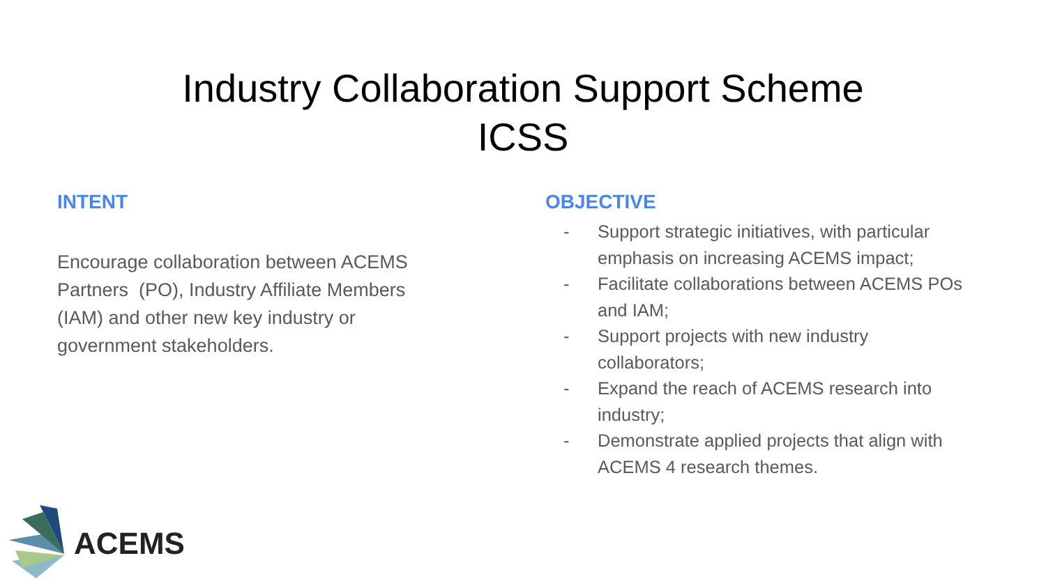Industry Collaboration Support Scheme
ICSS
INTENT
Encourage collaboration between ACEMS Partners (PO), Industry Affiliate Members (IAM) and other new key industry or government stakeholders.
OBJECTIVE
- Support strategic initiatives, with particular emphasis on increasing ACEMS impact;
- Facilitate collaborations between ACEMS POs and IAM;
- Support projects with new industry collaborators;
- Expand the reach of ACEMS research into industry;
- Demonstrate applied projects that align with ACEMS 4 research themes.
ACEMS